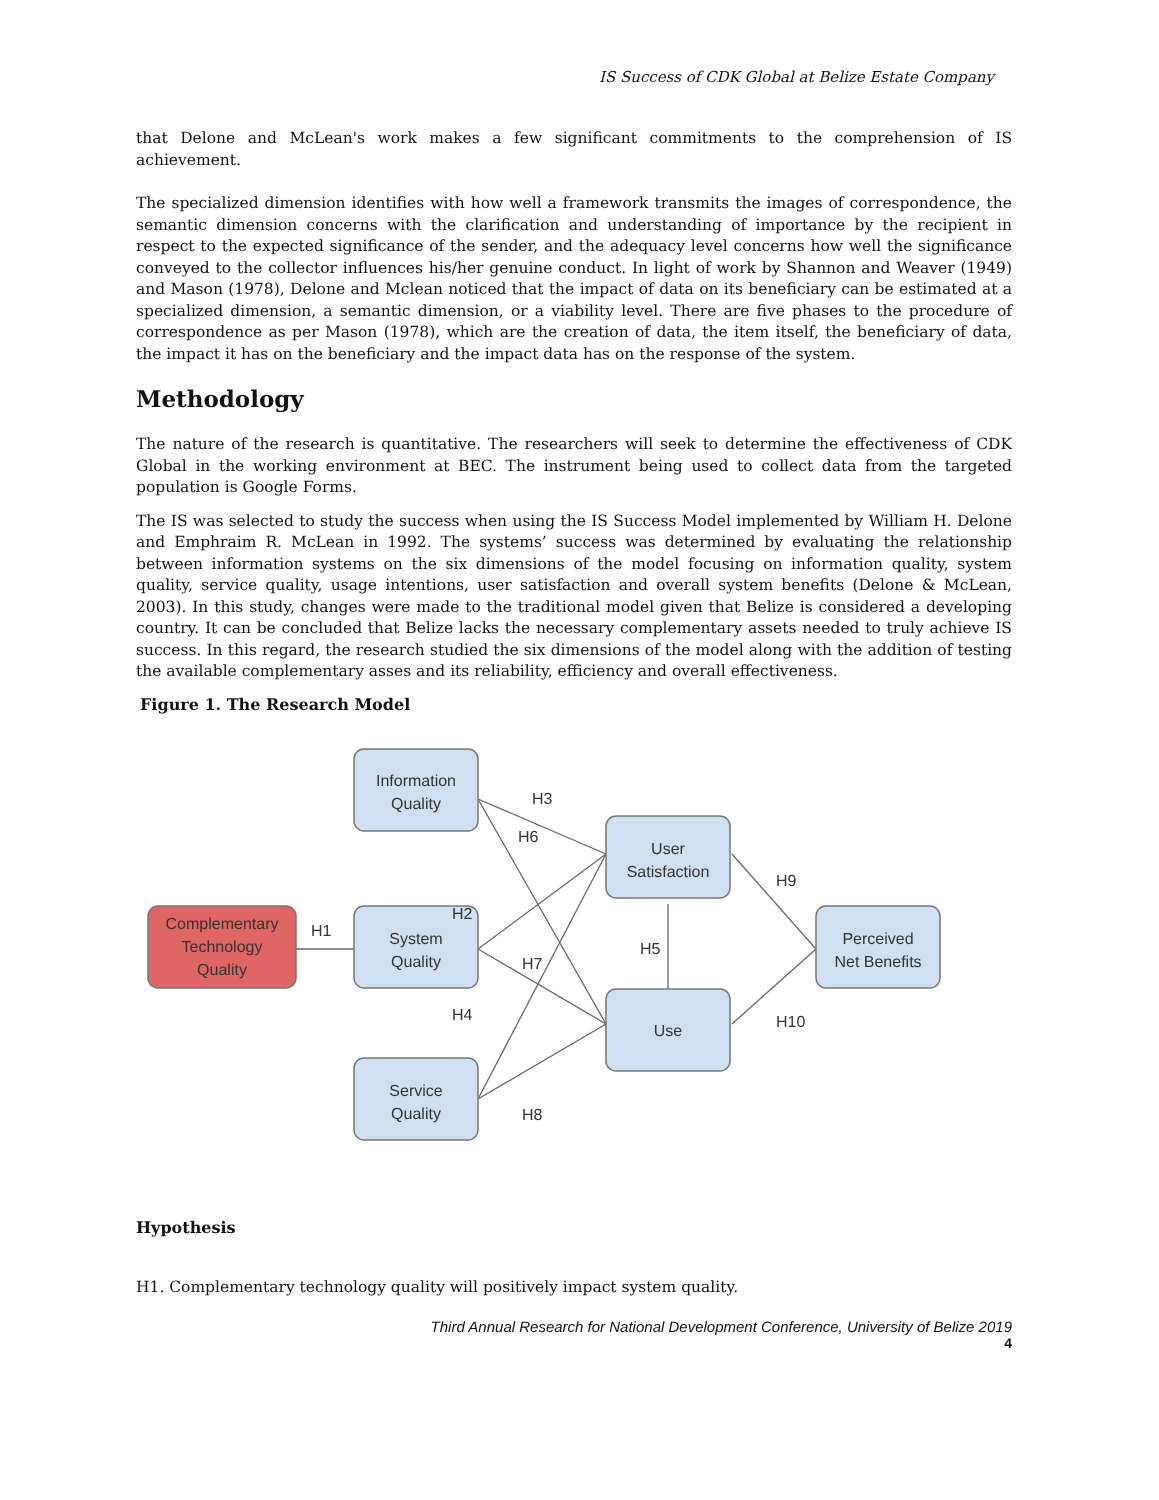IS Success of CDK Global at Belize Estate Company
that Delone and McLean's work makes a few significant commitments to the comprehension of IS achievement.
The specialized dimension identifies with how well a framework transmits the images of correspondence, the semantic dimension concerns with the clarification and understanding of importance by the recipient in respect to the expected significance of the sender, and the adequacy level concerns how well the significance conveyed to the collector influences his/her genuine conduct. In light of work by Shannon and Weaver (1949) and Mason (1978), Delone and Mclean noticed that the impact of data on its beneficiary can be estimated at a specialized dimension, a semantic dimension, or a viability level. There are five phases to the procedure of correspondence as per Mason (1978), which are the creation of data, the item itself, the beneficiary of data, the impact it has on the beneficiary and the impact data has on the response of the system.
Methodology
The nature of the research is quantitative. The researchers will seek to determine the effectiveness of CDK Global in the working environment at BEC. The instrument being used to collect data from the targeted population is Google Forms.
The IS was selected to study the success when using the IS Success Model implemented by William H. Delone and Emphraim R. McLean in 1992. The systems’ success was determined by evaluating the relationship between information systems on the six dimensions of the model focusing on information quality, system quality, service quality, usage intentions, user satisfaction and overall system benefits (Delone & McLean, 2003). In this study, changes were made to the traditional model given that Belize is considered a developing country. It can be concluded that Belize lacks the necessary complementary assets needed to truly achieve IS success. In this regard, the research studied the six dimensions of the model along with the addition of testing the available complementary asses and its reliability, efficiency and overall effectiveness.
Figure 1. The Research Model
Information
Quality
System
Quality
Service
Quality
User
Satisfaction
Use
Perceived
Net Benefits
Complementary
Technology
Quality
H1
H2
H3
H4
H5
H6
H7
H8
H9
H10
Hypothesis
H1. Complementary technology quality will positively impact system quality.
Third Annual Research for National Development Conference, University of Belize 2019
4